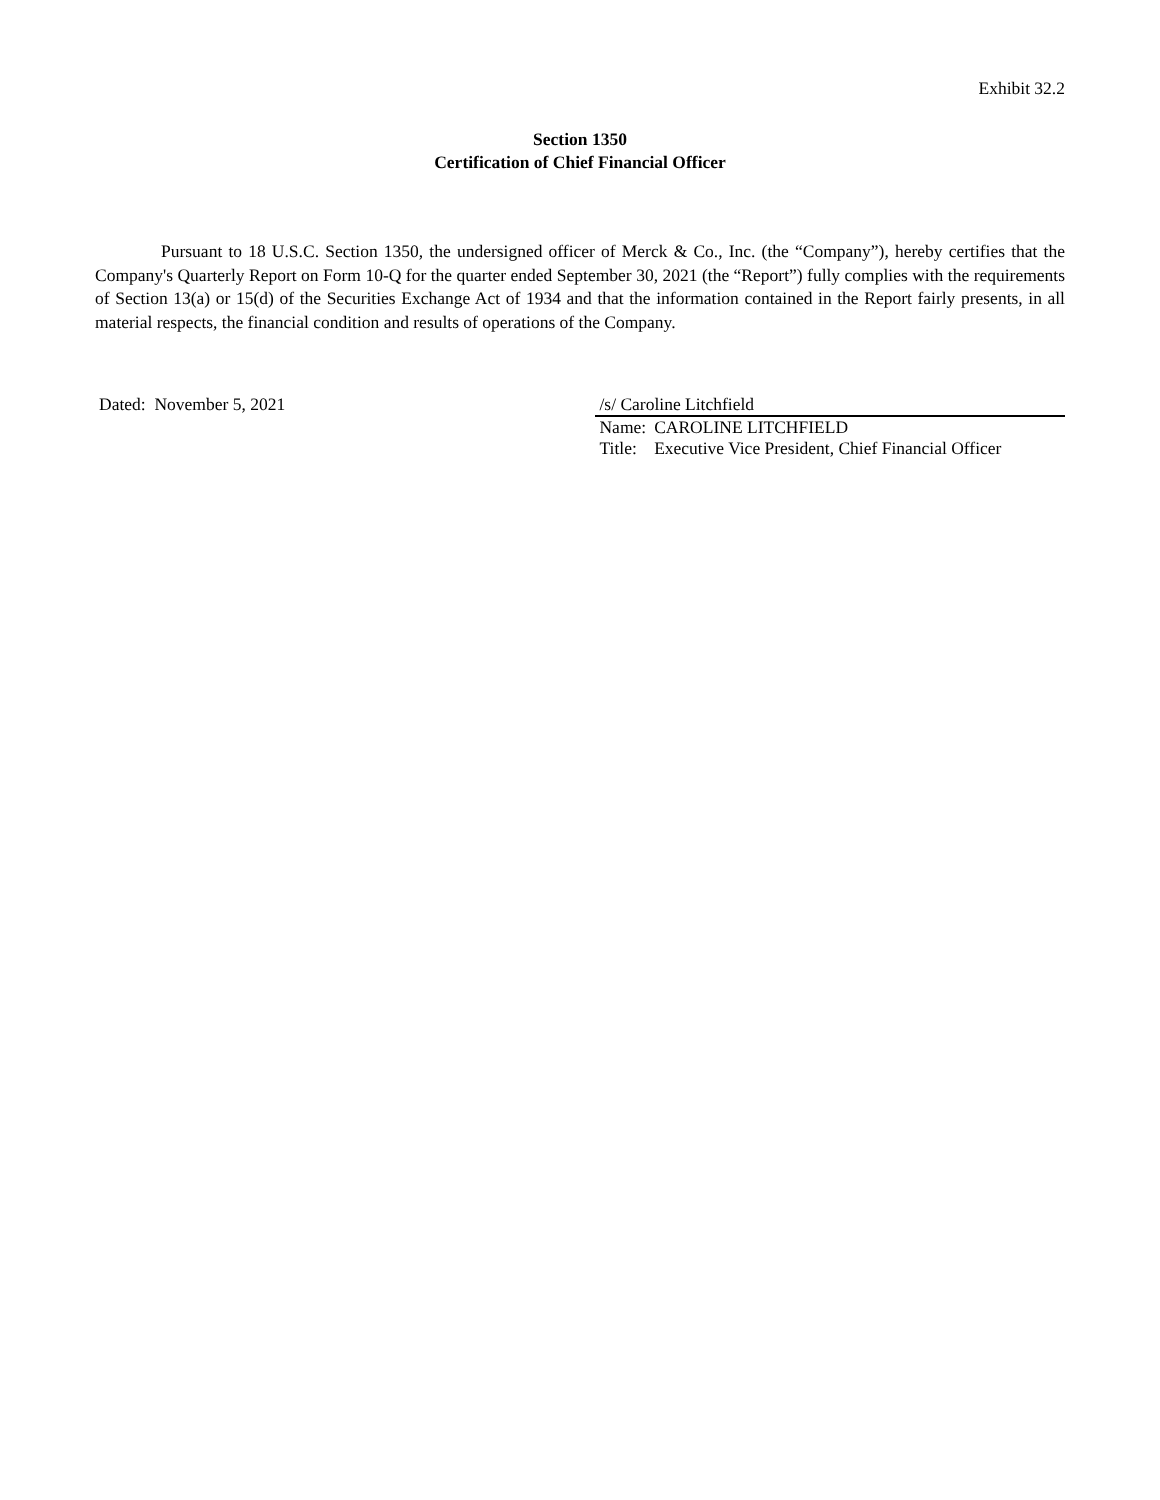Exhibit 32.2
Section 1350
Certification of Chief Financial Officer
Pursuant to 18 U.S.C. Section 1350, the undersigned officer of Merck & Co., Inc. (the “Company”), hereby certifies that the Company's Quarterly Report on Form 10-Q for the quarter ended September 30, 2021 (the “Report”) fully complies with the requirements of Section 13(a) or 15(d) of the Securities Exchange Act of 1934 and that the information contained in the Report fairly presents, in all material respects, the financial condition and results of operations of the Company.
Dated: November 5, 2021 /s/ Caroline Litchfield
| Name: | CAROLINE LITCHFIELD |
| Title: | Executive Vice President, Chief Financial Officer |